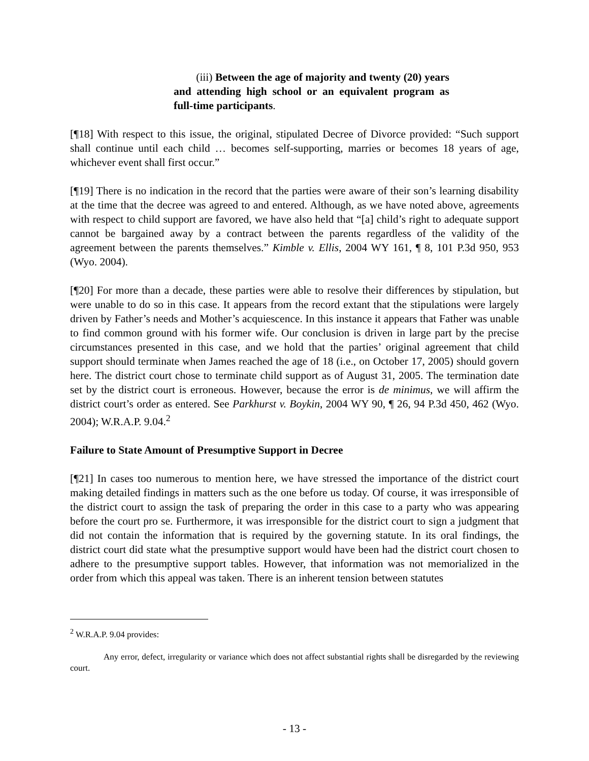(iii) Between the age of majority and twenty (20) years and attending high school or an equivalent program as full-time participants.
[¶18] With respect to this issue, the original, stipulated Decree of Divorce provided: “Such support shall continue until each child … becomes self-supporting, marries or becomes 18 years of age, whichever event shall first occur.”
[¶19] There is no indication in the record that the parties were aware of their son’s learning disability at the time that the decree was agreed to and entered. Although, as we have noted above, agreements with respect to child support are favored, we have also held that “[a] child’s right to adequate support cannot be bargained away by a contract between the parents regardless of the validity of the agreement between the parents themselves.” Kimble v. Ellis, 2004 WY 161, ¶ 8, 101 P.3d 950, 953 (Wyo. 2004).
[¶20] For more than a decade, these parties were able to resolve their differences by stipulation, but were unable to do so in this case. It appears from the record extant that the stipulations were largely driven by Father’s needs and Mother’s acquiescence. In this instance it appears that Father was unable to find common ground with his former wife. Our conclusion is driven in large part by the precise circumstances presented in this case, and we hold that the parties’ original agreement that child support should terminate when James reached the age of 18 (i.e., on October 17, 2005) should govern here. The district court chose to terminate child support as of August 31, 2005. The termination date set by the district court is erroneous. However, because the error is de minimus, we will affirm the district court’s order as entered. See Parkhurst v. Boykin, 2004 WY 90, ¶ 26, 94 P.3d 450, 462 (Wyo. 2004); W.R.A.P. 9.04.<sup>2</sup>
Failure to State Amount of Presumptive Support in Decree
[¶21] In cases too numerous to mention here, we have stressed the importance of the district court making detailed findings in matters such as the one before us today. Of course, it was irresponsible of the district court to assign the task of preparing the order in this case to a party who was appearing before the court pro se. Furthermore, it was irresponsible for the district court to sign a judgment that did not contain the information that is required by the governing statute. In its oral findings, the district court did state what the presumptive support would have been had the district court chosen to adhere to the presumptive support tables. However, that information was not memorialized in the order from which this appeal was taken. There is an inherent tension between statutes
<sup>2</sup> W.R.A.P. 9.04 provides:
Any error, defect, irregularity or variance which does not affect substantial rights shall be disregarded by the reviewing court.
- 13 -